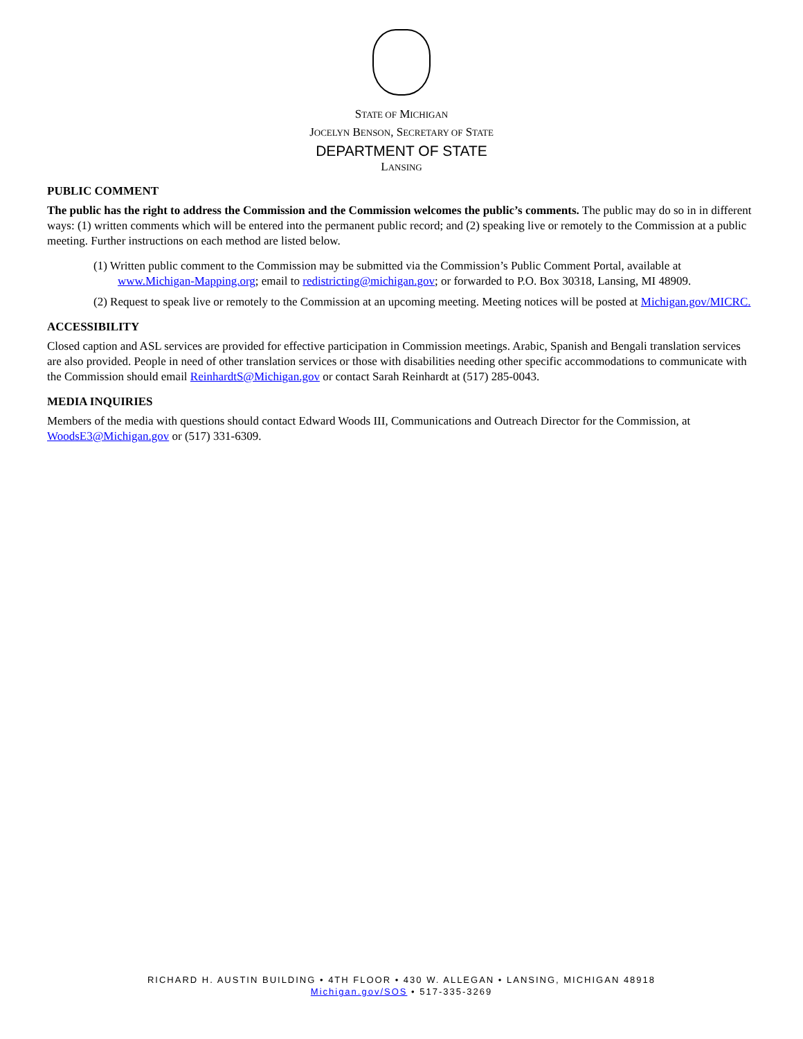STATE OF MICHIGAN
JOCELYN BENSON, SECRETARY OF STATE
DEPARTMENT OF STATE
LANSING
PUBLIC COMMENT
The public has the right to address the Commission and the Commission welcomes the public’s comments. The public may do so in in different ways: (1) written comments which will be entered into the permanent public record; and (2) speaking live or remotely to the Commission at a public meeting. Further instructions on each method are listed below.
(1) Written public comment to the Commission may be submitted via the Commission’s Public Comment Portal, available at www.Michigan-Mapping.org; email to redistricting@michigan.gov; or forwarded to P.O. Box 30318, Lansing, MI 48909.
(2) Request to speak live or remotely to the Commission at an upcoming meeting. Meeting notices will be posted at Michigan.gov/MICRC.
ACCESSIBILITY
Closed caption and ASL services are provided for effective participation in Commission meetings. Arabic, Spanish and Bengali translation services are also provided. People in need of other translation services or those with disabilities needing other specific accommodations to communicate with the Commission should email ReinhardtS@Michigan.gov or contact Sarah Reinhardt at (517) 285-0043.
MEDIA INQUIRIES
Members of the media with questions should contact Edward Woods III, Communications and Outreach Director for the Commission, at WoodsE3@Michigan.gov or (517) 331-6309.
RICHARD H. AUSTIN BUILDING • 4TH FLOOR • 430 W. ALLEGAN • LANSING, MICHIGAN 48918
Michigan.gov/SOS • 517-335-3269